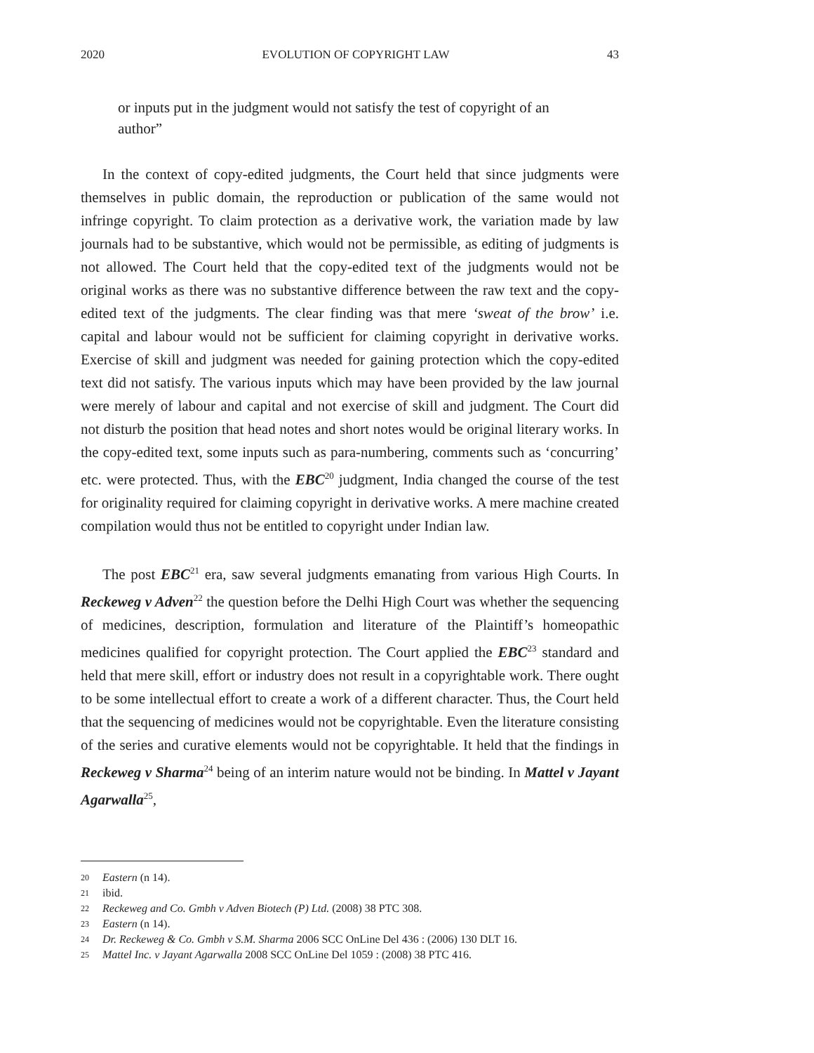2020 EVOLUTION OF COPYRIGHT LAW 43
or inputs put in the judgment would not satisfy the test of copyright of an author”
In the context of copy-edited judgments, the Court held that since judgments were themselves in public domain, the reproduction or publication of the same would not infringe copyright. To claim protection as a derivative work, the variation made by law journals had to be substantive, which would not be permissible, as editing of judgments is not allowed. The Court held that the copy-edited text of the judgments would not be original works as there was no substantive difference between the raw text and the copy-edited text of the judgments. The clear finding was that mere ‘sweat of the brow’ i.e. capital and labour would not be sufficient for claiming copyright in derivative works. Exercise of skill and judgment was needed for gaining protection which the copy-edited text did not satisfy. The various inputs which may have been provided by the law journal were merely of labour and capital and not exercise of skill and judgment. The Court did not disturb the position that head notes and short notes would be original literary works. In the copy-edited text, some inputs such as para-numbering, comments such as ‘concurring’ etc. were protected. Thus, with the EBC<sup>20</sup> judgment, India changed the course of the test for originality required for claiming copyright in derivative works. A mere machine created compilation would thus not be entitled to copyright under Indian law.
The post EBC<sup>21</sup> era, saw several judgments emanating from various High Courts. In Reckeweg v Adven<sup>22</sup> the question before the Delhi High Court was whether the sequencing of medicines, description, formulation and literature of the Plaintiff’s homeopathic medicines qualified for copyright protection. The Court applied the EBC<sup>23</sup> standard and held that mere skill, effort or industry does not result in a copyrightable work. There ought to be some intellectual effort to create a work of a different character. Thus, the Court held that the sequencing of medicines would not be copyrightable. Even the literature consisting of the series and curative elements would not be copyrightable. It held that the findings in Reckeweg v Sharma<sup>24</sup> being of an interim nature would not be binding. In Mattel v Jayant Agarwalla<sup>25</sup>,
20 Eastern (n 14).
21 ibid.
22 Reckeweg and Co. Gmbh v Adven Biotech (P) Ltd. (2008) 38 PTC 308.
23 Eastern (n 14).
24 Dr. Reckeweg & Co. Gmbh v S.M. Sharma 2006 SCC OnLine Del 436 : (2006) 130 DLT 16.
25 Mattel Inc. v Jayant Agarwalla 2008 SCC OnLine Del 1059 : (2008) 38 PTC 416.